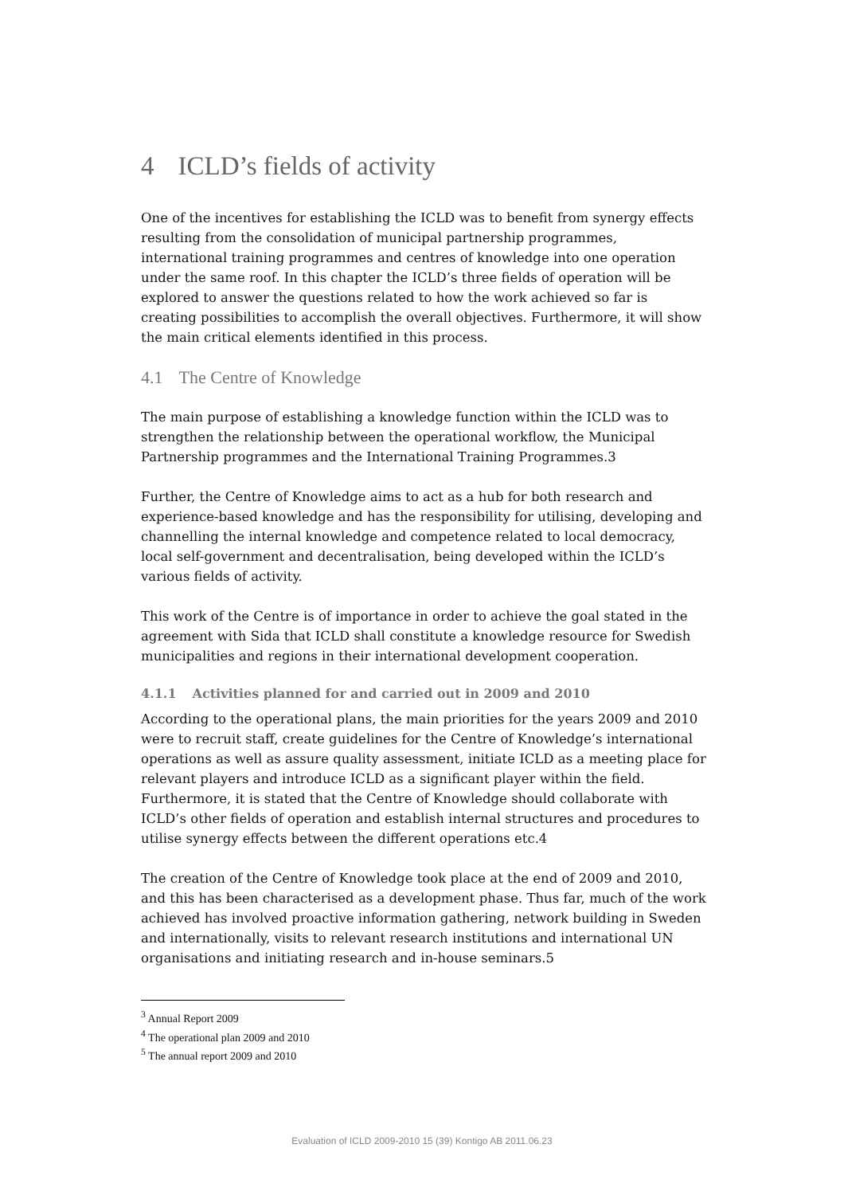4 ICLD’s fields of activity
One of the incentives for establishing the ICLD was to benefit from synergy effects resulting from the consolidation of municipal partnership programmes, international training programmes and centres of knowledge into one operation under the same roof. In this chapter the ICLD’s three fields of operation will be explored to answer the questions related to how the work achieved so far is creating possibilities to accomplish the overall objectives. Furthermore, it will show the main critical elements identified in this process.
4.1 The Centre of Knowledge
The main purpose of establishing a knowledge function within the ICLD was to strengthen the relationship between the operational workflow, the Municipal Partnership programmes and the International Training Programmes.3
Further, the Centre of Knowledge aims to act as a hub for both research and experience-based knowledge and has the responsibility for utilising, developing and channelling the internal knowledge and competence related to local democracy, local self-government and decentralisation, being developed within the ICLD’s various fields of activity.
This work of the Centre is of importance in order to achieve the goal stated in the agreement with Sida that ICLD shall constitute a knowledge resource for Swedish municipalities and regions in their international development cooperation.
4.1.1 Activities planned for and carried out in 2009 and 2010
According to the operational plans, the main priorities for the years 2009 and 2010 were to recruit staff, create guidelines for the Centre of Knowledge’s international operations as well as assure quality assessment, initiate ICLD as a meeting place for relevant players and introduce ICLD as a significant player within the field. Furthermore, it is stated that the Centre of Knowledge should collaborate with ICLD’s other fields of operation and establish internal structures and procedures to utilise synergy effects between the different operations etc.4
The creation of the Centre of Knowledge took place at the end of 2009 and 2010, and this has been characterised as a development phase. Thus far, much of the work achieved has involved proactive information gathering, network building in Sweden and internationally, visits to relevant research institutions and international UN organisations and initiating research and in-house seminars.5
<sup>3</sup> Annual Report 2009
<sup>4</sup> The operational plan 2009 and 2010
<sup>5</sup> The annual report 2009 and 2010
Evaluation of ICLD 2009-2010 15 (39) Kontigo AB 2011.06.23